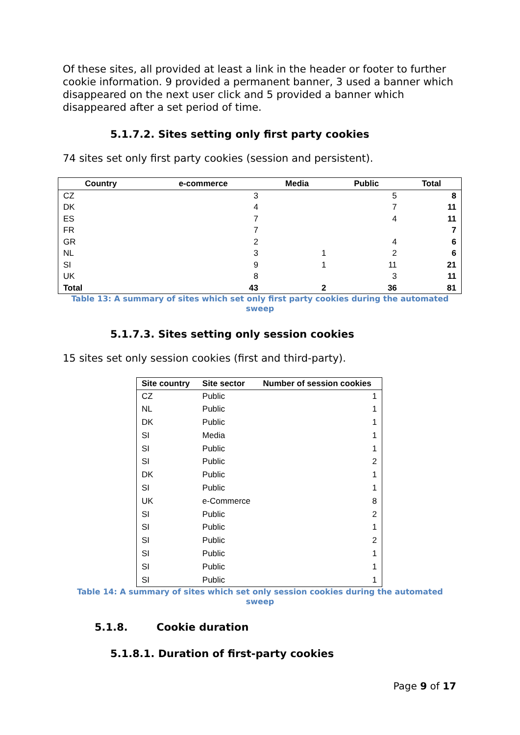Of these sites, all provided at least a link in the header or footer to further cookie information. 9 provided a permanent banner, 3 used a banner which disappeared on the next user click and 5 provided a banner which disappeared after a set period of time.
5.1.7.2. Sites setting only first party cookies
74 sites set only first party cookies (session and persistent).
| Country | e-commerce | Media | Public | Total |
| --- | --- | --- | --- | --- |
| CZ | 3 | | 5 | 8 |
| DK | 4 | | 7 | 11 |
| ES | 7 | | 4 | 11 |
| FR | 7 | | | 7 |
| GR | 2 | | 4 | 6 |
| NL | 3 | 1 | 2 | 6 |
| SI | 9 | 1 | 11 | 21 |
| UK | 8 | | 3 | 11 |
| Total | 43 | 2 | 36 | 81 |
Table 13: A summary of sites which set only first party cookies during the automated sweep
5.1.7.3. Sites setting only session cookies
15 sites set only session cookies (first and third-party).
| Site country | Site sector | Number of session cookies |
| --- | --- | --- |
| CZ | Public | 1 |
| NL | Public | 1 |
| DK | Public | 1 |
| SI | Media | 1 |
| SI | Public | 1 |
| SI | Public | 2 |
| DK | Public | 1 |
| SI | Public | 1 |
| UK | e-Commerce | 8 |
| SI | Public | 2 |
| SI | Public | 1 |
| SI | Public | 2 |
| SI | Public | 1 |
| SI | Public | 1 |
| SI | Public | 1 |
Table 14: A summary of sites which set only session cookies during the automated sweep
5.1.8. Cookie duration
5.1.8.1. Duration of first-party cookies
Page 9 of 17